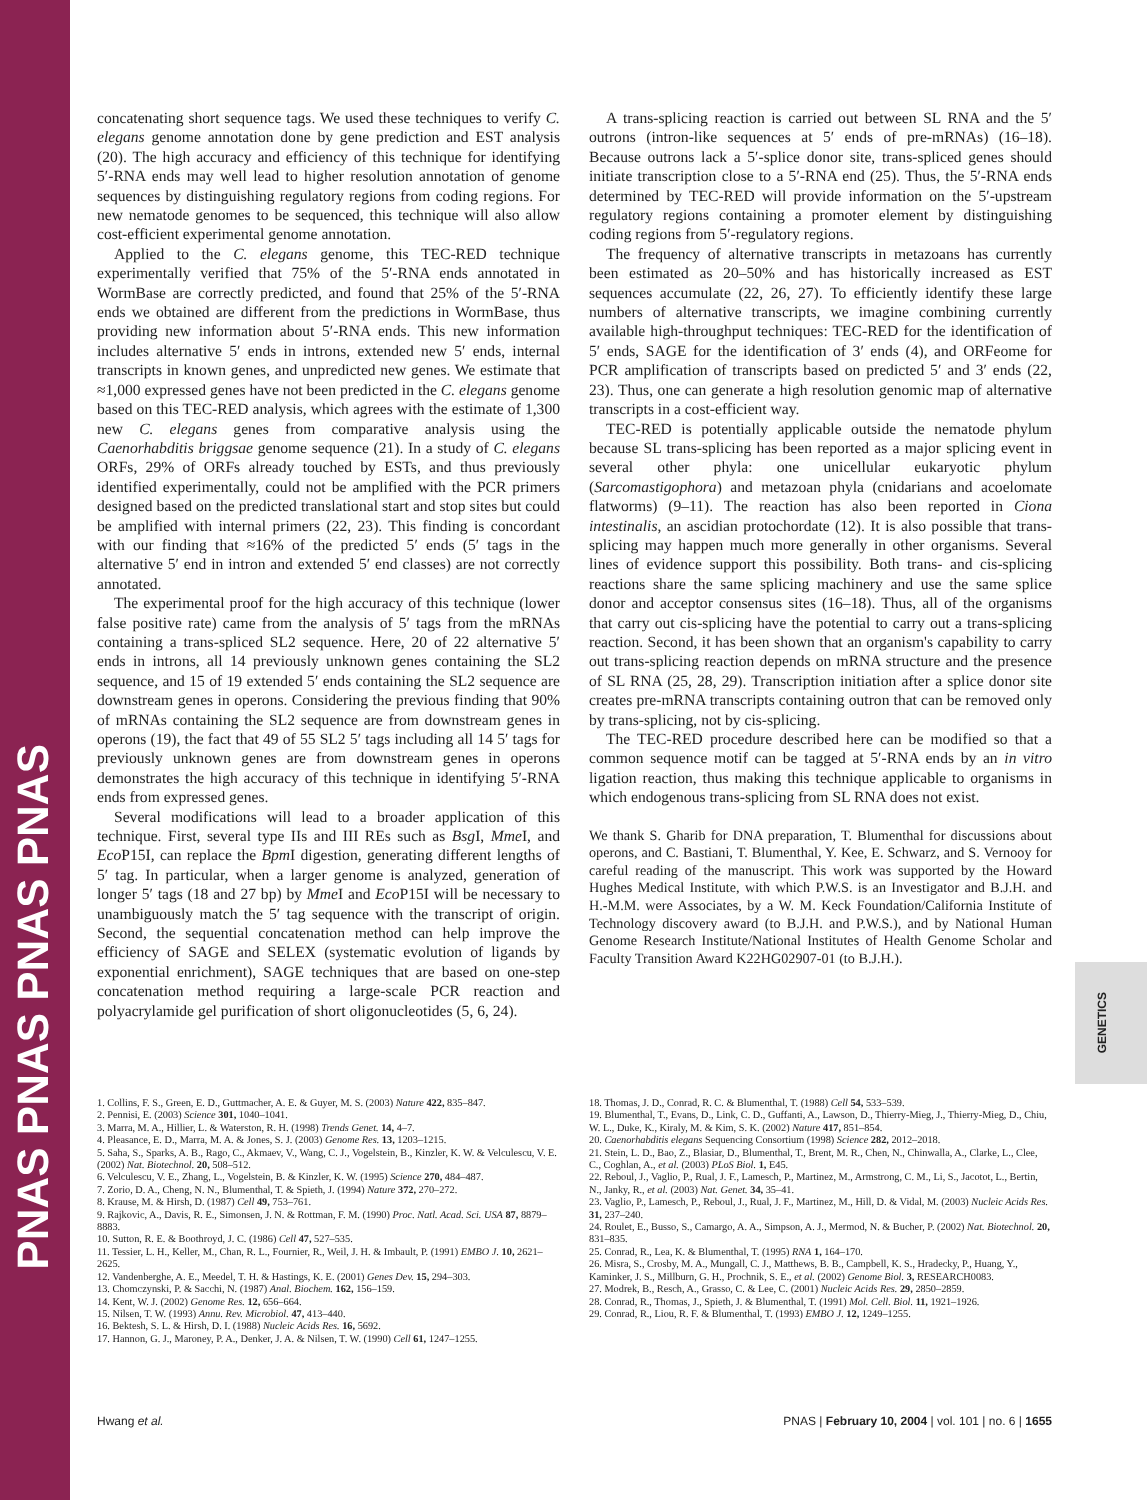PNAS PNAS PNAS PNAS
GENETICS
concatenating short sequence tags. We used these techniques to verify C. elegans genome annotation done by gene prediction and EST analysis (20). The high accuracy and efficiency of this technique for identifying 5′-RNA ends may well lead to higher resolution annotation of genome sequences by distinguishing regulatory regions from coding regions. For new nematode genomes to be sequenced, this technique will also allow cost-efficient experimental genome annotation.
Applied to the C. elegans genome, this TEC-RED technique experimentally verified that 75% of the 5′-RNA ends annotated in WormBase are correctly predicted, and found that 25% of the 5′-RNA ends we obtained are different from the predictions in WormBase, thus providing new information about 5′-RNA ends. This new information includes alternative 5′ ends in introns, extended new 5′ ends, internal transcripts in known genes, and unpredicted new genes. We estimate that ≈1,000 expressed genes have not been predicted in the C. elegans genome based on this TEC-RED analysis, which agrees with the estimate of 1,300 new C. elegans genes from comparative analysis using the Caenorhabditis briggsae genome sequence (21). In a study of C. elegans ORFs, 29% of ORFs already touched by ESTs, and thus previously identified experimentally, could not be amplified with the PCR primers designed based on the predicted translational start and stop sites but could be amplified with internal primers (22, 23). This finding is concordant with our finding that ≈16% of the predicted 5′ ends (5′ tags in the alternative 5′ end in intron and extended 5′ end classes) are not correctly annotated.
The experimental proof for the high accuracy of this technique (lower false positive rate) came from the analysis of 5′ tags from the mRNAs containing a trans-spliced SL2 sequence. Here, 20 of 22 alternative 5′ ends in introns, all 14 previously unknown genes containing the SL2 sequence, and 15 of 19 extended 5′ ends containing the SL2 sequence are downstream genes in operons. Considering the previous finding that 90% of mRNAs containing the SL2 sequence are from downstream genes in operons (19), the fact that 49 of 55 SL2 5′ tags including all 14 5′ tags for previously unknown genes are from downstream genes in operons demonstrates the high accuracy of this technique in identifying 5′-RNA ends from expressed genes.
Several modifications will lead to a broader application of this technique. First, several type IIs and III REs such as Bsg I, Mme I, and Eco P15I, can replace the Bpm I digestion, generating different lengths of 5′ tag. In particular, when a larger genome is analyzed, generation of longer 5′ tags (18 and 27 bp) by Mme I and Eco P15I will be necessary to unambiguously match the 5′ tag sequence with the transcript of origin. Second, the sequential concatenation method can help improve the efficiency of SAGE and SELEX (systematic evolution of ligands by exponential enrichment), SAGE techniques that are based on one-step concatenation method requiring a large-scale PCR reaction and polyacrylamide gel purification of short oligonucleotides (5, 6, 24).
A trans-splicing reaction is carried out between SL RNA and the 5′ outrons (intron-like sequences at 5′ ends of pre-mRNAs) (16–18). Because outrons lack a 5′-splice donor site, trans-spliced genes should initiate transcription close to a 5′-RNA end (25). Thus, the 5′-RNA ends determined by TEC-RED will provide information on the 5′-upstream regulatory regions containing a promoter element by distinguishing coding regions from 5′-regulatory regions.
The frequency of alternative transcripts in metazoans has currently been estimated as 20–50% and has historically increased as EST sequences accumulate (22, 26, 27). To efficiently identify these large numbers of alternative transcripts, we imagine combining currently available high-throughput techniques: TEC-RED for the identification of 5′ ends, SAGE for the identification of 3′ ends (4), and ORFeome for PCR amplification of transcripts based on predicted 5′ and 3′ ends (22, 23). Thus, one can generate a high resolution genomic map of alternative transcripts in a cost-efficient way.
TEC-RED is potentially applicable outside the nematode phylum because SL trans-splicing has been reported as a major splicing event in several other phyla: one unicellular eukaryotic phylum (Sarcomastigophora) and metazoan phyla (cnidarians and acoelomate flatworms) (9–11). The reaction has also been reported in Ciona intestinalis, an ascidian protochordate (12). It is also possible that trans-splicing may happen much more generally in other organisms. Several lines of evidence support this possibility. Both trans- and cis-splicing reactions share the same splicing machinery and use the same splice donor and acceptor consensus sites (16–18). Thus, all of the organisms that carry out cis-splicing have the potential to carry out a trans-splicing reaction. Second, it has been shown that an organism's capability to carry out trans-splicing reaction depends on mRNA structure and the presence of SL RNA (25, 28, 29). Transcription initiation after a splice donor site creates pre-mRNA transcripts containing outron that can be removed only by trans-splicing, not by cis-splicing.
The TEC-RED procedure described here can be modified so that a common sequence motif can be tagged at 5′-RNA ends by an in vitro ligation reaction, thus making this technique applicable to organisms in which endogenous trans-splicing from SL RNA does not exist.
We thank S. Gharib for DNA preparation, T. Blumenthal for discussions about operons, and C. Bastiani, T. Blumenthal, Y. Kee, E. Schwarz, and S. Vernooy for careful reading of the manuscript. This work was supported by the Howard Hughes Medical Institute, with which P.W.S. is an Investigator and B.J.H. and H.-M.M. were Associates, by a W. M. Keck Foundation/California Institute of Technology discovery award (to B.J.H. and P.W.S.), and by National Human Genome Research Institute/National Institutes of Health Genome Scholar and Faculty Transition Award K22HG02907-01 (to B.J.H.).
1. Collins, F. S., Green, E. D., Guttmacher, A. E. & Guyer, M. S. (2003) Nature 422, 835–847.
2. Pennisi, E. (2003) Science 301, 1040–1041.
3. Marra, M. A., Hillier, L. & Waterston, R. H. (1998) Trends Genet. 14, 4–7.
4. Pleasance, E. D., Marra, M. A. & Jones, S. J. (2003) Genome Res. 13, 1203–1215.
5. Saha, S., Sparks, A. B., Rago, C., Akmaev, V., Wang, C. J., Vogelstein, B., Kinzler, K. W. & Velculescu, V. E. (2002) Nat. Biotechnol. 20, 508–512.
6. Velculescu, V. E., Zhang, L., Vogelstein, B. & Kinzler, K. W. (1995) Science 270, 484–487.
7. Zorio, D. A., Cheng, N. N., Blumenthal, T. & Spieth, J. (1994) Nature 372, 270–272.
8. Krause, M. & Hirsh, D. (1987) Cell 49, 753–761.
9. Rajkovic, A., Davis, R. E., Simonsen, J. N. & Rottman, F. M. (1990) Proc. Natl. Acad. Sci. USA 87, 8879–8883.
10. Sutton, R. E. & Boothroyd, J. C. (1986) Cell 47, 527–535.
11. Tessier, L. H., Keller, M., Chan, R. L., Fournier, R., Weil, J. H. & Imbault, P. (1991) EMBO J. 10, 2621–2625.
12. Vandenberghe, A. E., Meedel, T. H. & Hastings, K. E. (2001) Genes Dev. 15, 294–303.
13. Chomczynski, P. & Sacchi, N. (1987) Anal. Biochem. 162, 156–159.
14. Kent, W. J. (2002) Genome Res. 12, 656–664.
15. Nilsen, T. W. (1993) Annu. Rev. Microbiol. 47, 413–440.
16. Bektesh, S. L. & Hirsh, D. I. (1988) Nucleic Acids Res. 16, 5692.
17. Hannon, G. J., Maroney, P. A., Denker, J. A. & Nilsen, T. W. (1990) Cell 61, 1247–1255.
18. Thomas, J. D., Conrad, R. C. & Blumenthal, T. (1988) Cell 54, 533–539.
19. Blumenthal, T., Evans, D., Link, C. D., Guffanti, A., Lawson, D., Thierry-Mieg, J., Thierry-Mieg, D., Chiu, W. L., Duke, K., Kiraly, M. & Kim, S. K. (2002) Nature 417, 851–854.
20. Caenorhabditis elegans Sequencing Consortium (1998) Science 282, 2012–2018.
21. Stein, L. D., Bao, Z., Blasiar, D., Blumenthal, T., Brent, M. R., Chen, N., Chinwalla, A., Clarke, L., Clee, C., Coghlan, A., et al. (2003) PLoS Biol. 1, E45.
22. Reboul, J., Vaglio, P., Rual, J. F., Lamesch, P., Martinez, M., Armstrong, C. M., Li, S., Jacotot, L., Bertin, N., Janky, R., et al. (2003) Nat. Genet. 34, 35–41.
23. Vaglio, P., Lamesch, P., Reboul, J., Rual, J. F., Martinez, M., Hill, D. & Vidal, M. (2003) Nucleic Acids Res. 31, 237–240.
24. Roulet, E., Busso, S., Camargo, A. A., Simpson, A. J., Mermod, N. & Bucher, P. (2002) Nat. Biotechnol. 20, 831–835.
25. Conrad, R., Lea, K. & Blumenthal, T. (1995) RNA 1, 164–170.
26. Misra, S., Crosby, M. A., Mungall, C. J., Matthews, B. B., Campbell, K. S., Hradecky, P., Huang, Y., Kaminker, J. S., Millburn, G. H., Prochnik, S. E., et al. (2002) Genome Biol. 3, RESEARCH0083.
27. Modrek, B., Resch, A., Grasso, C. & Lee, C. (2001) Nucleic Acids Res. 29, 2850–2859.
28. Conrad, R., Thomas, J., Spieth, J. & Blumenthal, T. (1991) Mol. Cell. Biol. 11, 1921–1926.
29. Conrad, R., Liou, R. F. & Blumenthal, T. (1993) EMBO J. 12, 1249–1255.
Hwang et al. PNAS | February 10, 2004 | vol. 101 | no. 6 | 1655